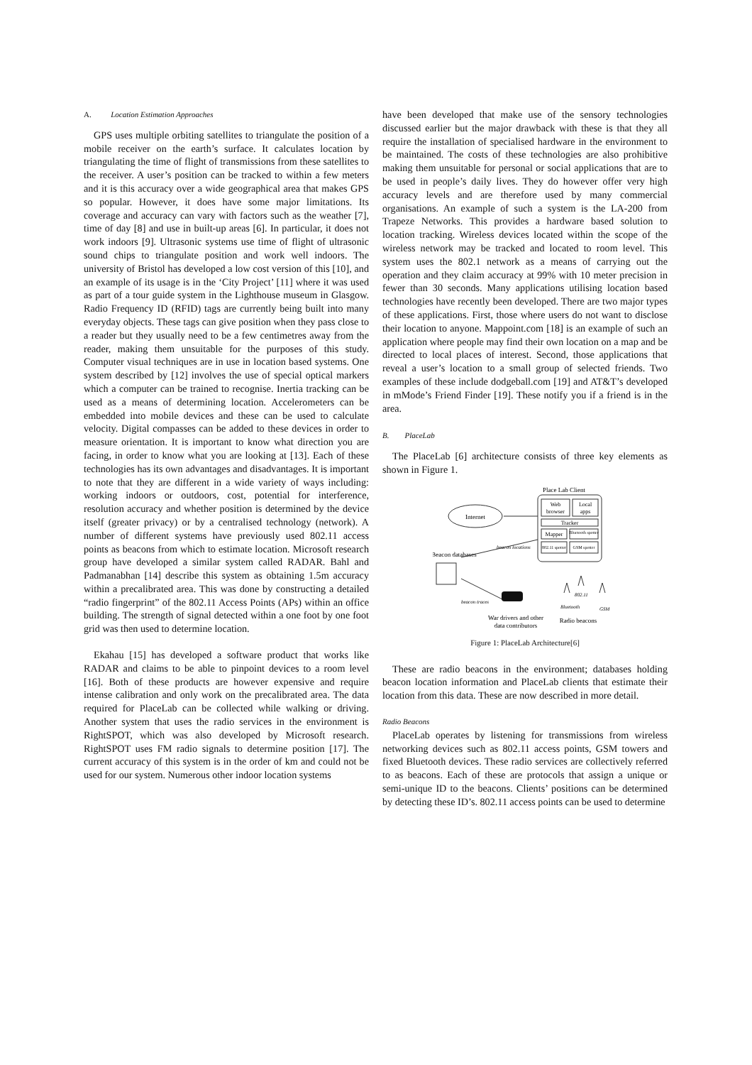A. Location Estimation Approaches
GPS uses multiple orbiting satellites to triangulate the position of a mobile receiver on the earth’s surface. It calculates location by triangulating the time of flight of transmissions from these satellites to the receiver. A user’s position can be tracked to within a few meters and it is this accuracy over a wide geographical area that makes GPS so popular. However, it does have some major limitations. Its coverage and accuracy can vary with factors such as the weather [7], time of day [8] and use in built-up areas [6]. In particular, it does not work indoors [9]. Ultrasonic systems use time of flight of ultrasonic sound chips to triangulate position and work well indoors. The university of Bristol has developed a low cost version of this [10], and an example of its usage is in the ‘City Project’ [11] where it was used as part of a tour guide system in the Lighthouse museum in Glasgow. Radio Frequency ID (RFID) tags are currently being built into many everyday objects. These tags can give position when they pass close to a reader but they usually need to be a few centimetres away from the reader, making them unsuitable for the purposes of this study. Computer visual techniques are in use in location based systems. One system described by [12] involves the use of special optical markers which a computer can be trained to recognise. Inertia tracking can be used as a means of determining location. Accelerometers can be embedded into mobile devices and these can be used to calculate velocity. Digital compasses can be added to these devices in order to measure orientation. It is important to know what direction you are facing, in order to know what you are looking at [13]. Each of these technologies has its own advantages and disadvantages. It is important to note that they are different in a wide variety of ways including: working indoors or outdoors, cost, potential for interference, resolution accuracy and whether position is determined by the device itself (greater privacy) or by a centralised technology (network). A number of different systems have previously used 802.11 access points as beacons from which to estimate location. Microsoft research group have developed a similar system called RADAR. Bahl and Padmanabhan [14] describe this system as obtaining 1.5m accuracy within a precalibrated area. This was done by constructing a detailed “radio fingerprint” of the 802.11 Access Points (APs) within an office building. The strength of signal detected within a one foot by one foot grid was then used to determine location.
Ekahau [15] has developed a software product that works like RADAR and claims to be able to pinpoint devices to a room level [16]. Both of these products are however expensive and require intense calibration and only work on the precalibrated area. The data required for PlaceLab can be collected while walking or driving. Another system that uses the radio services in the environment is RightSPOT, which was also developed by Microsoft research. RightSPOT uses FM radio signals to determine position [17]. The current accuracy of this system is in the order of km and could not be used for our system. Numerous other indoor location systems
have been developed that make use of the sensory technologies discussed earlier but the major drawback with these is that they all require the installation of specialised hardware in the environment to be maintained. The costs of these technologies are also prohibitive making them unsuitable for personal or social applications that are to be used in people’s daily lives. They do however offer very high accuracy levels and are therefore used by many commercial organisations. An example of such a system is the LA-200 from Trapeze Networks. This provides a hardware based solution to location tracking. Wireless devices located within the scope of the wireless network may be tracked and located to room level. This system uses the 802.1 network as a means of carrying out the operation and they claim accuracy at 99% with 10 meter precision in fewer than 30 seconds. Many applications utilising location based technologies have recently been developed. There are two major types of these applications. First, those where users do not want to disclose their location to anyone. Mappoint.com [18] is an example of such an application where people may find their own location on a map and be directed to local places of interest. Second, those applications that reveal a user’s location to a small group of selected friends. Two examples of these include dodgeball.com [19] and AT&T’s developed in mMode’s Friend Finder [19]. These notify you if a friend is in the area.
B. PlaceLab
The PlaceLab [6] architecture consists of three key elements as shown in Figure 1.
Place Lab Client
Web
browser
Local
apps
Tracker
Mapper
Bluetooth spotter
802.11 spotter
GSM spotter
Internet
Beacon databases
beacon locations
beacon traces
War drivers and other
data contributors
802.11
Bluetooth
GSM
Radio beacons
Figure 1: PlaceLab Architecture[6]
These are radio beacons in the environment; databases holding beacon location information and PlaceLab clients that estimate their location from this data. These are now described in more detail.
Radio Beacons
PlaceLab operates by listening for transmissions from wireless networking devices such as 802.11 access points, GSM towers and fixed Bluetooth devices. These radio services are collectively referred to as beacons. Each of these are protocols that assign a unique or semi-unique ID to the beacons. Clients’ positions can be determined by detecting these ID’s. 802.11 access points can be used to determine